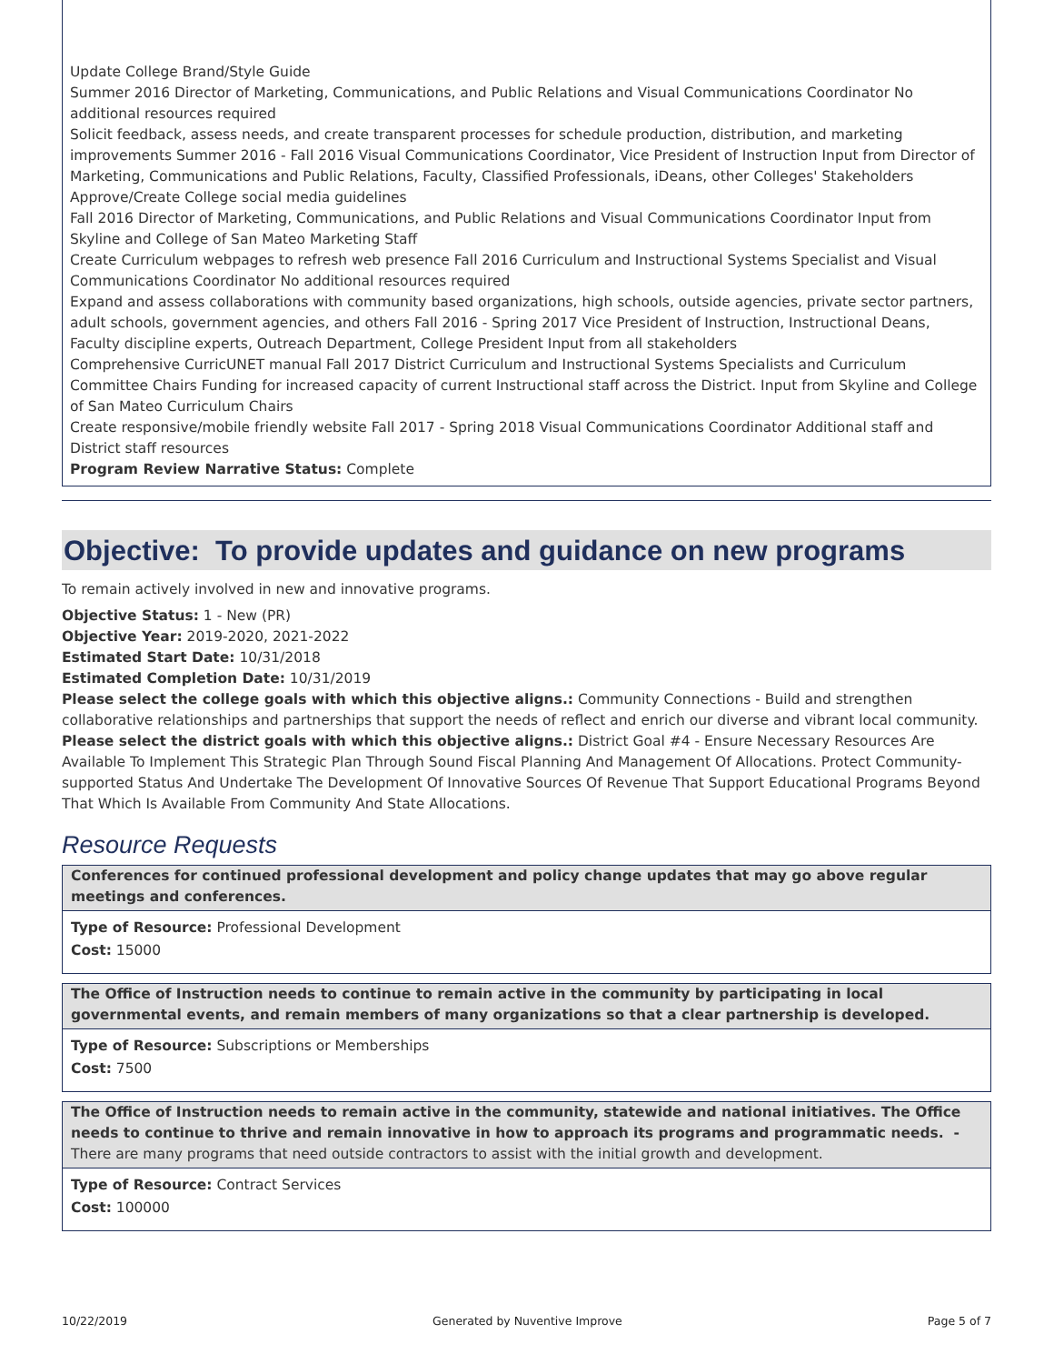Update College Brand/Style Guide
Summer 2016 Director of Marketing, Communications, and Public Relations and Visual Communications Coordinator No additional resources required
Solicit feedback, assess needs, and create transparent processes for schedule production, distribution, and marketing improvements Summer 2016 - Fall 2016 Visual Communications Coordinator, Vice President of Instruction Input from Director of Marketing, Communications and Public Relations, Faculty, Classified Professionals, iDeans, other Colleges' Stakeholders
Approve/Create College social media guidelines
Fall 2016 Director of Marketing, Communications, and Public Relations and Visual Communications Coordinator Input from Skyline and College of San Mateo Marketing Staff
Create Curriculum webpages to refresh web presence Fall 2016 Curriculum and Instructional Systems Specialist and Visual Communications Coordinator No additional resources required
Expand and assess collaborations with community based organizations, high schools, outside agencies, private sector partners, adult schools, government agencies, and others Fall 2016 - Spring 2017 Vice President of Instruction, Instructional Deans, Faculty discipline experts, Outreach Department, College President Input from all stakeholders
Comprehensive CurricUNET manual Fall 2017 District Curriculum and Instructional Systems Specialists and Curriculum Committee Chairs Funding for increased capacity of current Instructional staff across the District. Input from Skyline and College of San Mateo Curriculum Chairs
Create responsive/mobile friendly website Fall 2017 - Spring 2018 Visual Communications Coordinator Additional staff and District staff resources
Program Review Narrative Status: Complete
Objective: To provide updates and guidance on new programs
To remain actively involved in new and innovative programs.
Objective Status: 1 - New (PR)
Objective Year: 2019-2020, 2021-2022
Estimated Start Date: 10/31/2018
Estimated Completion Date: 10/31/2019
Please select the college goals with which this objective aligns.: Community Connections - Build and strengthen collaborative relationships and partnerships that support the needs of reflect and enrich our diverse and vibrant local community.
Please select the district goals with which this objective aligns.: District Goal #4 - Ensure Necessary Resources Are Available To Implement This Strategic Plan Through Sound Fiscal Planning And Management Of Allocations. Protect Community-supported Status And Undertake The Development Of Innovative Sources Of Revenue That Support Educational Programs Beyond That Which Is Available From Community And State Allocations.
Resource Requests
Conferences for continued professional development and policy change updates that may go above regular meetings and conferences.
Type of Resource: Professional Development
Cost: 15000
The Office of Instruction needs to continue to remain active in the community by participating in local governmental events, and remain members of many organizations so that a clear partnership is developed.
Type of Resource: Subscriptions or Memberships
Cost: 7500
The Office of Instruction needs to remain active in the community, statewide and national initiatives. The Office needs to continue to thrive and remain innovative in how to approach its programs and programmatic needs. - There are many programs that need outside contractors to assist with the initial growth and development.
Type of Resource: Contract Services
Cost: 100000
10/22/2019 Generated by Nuventive Improve Page 5 of 7